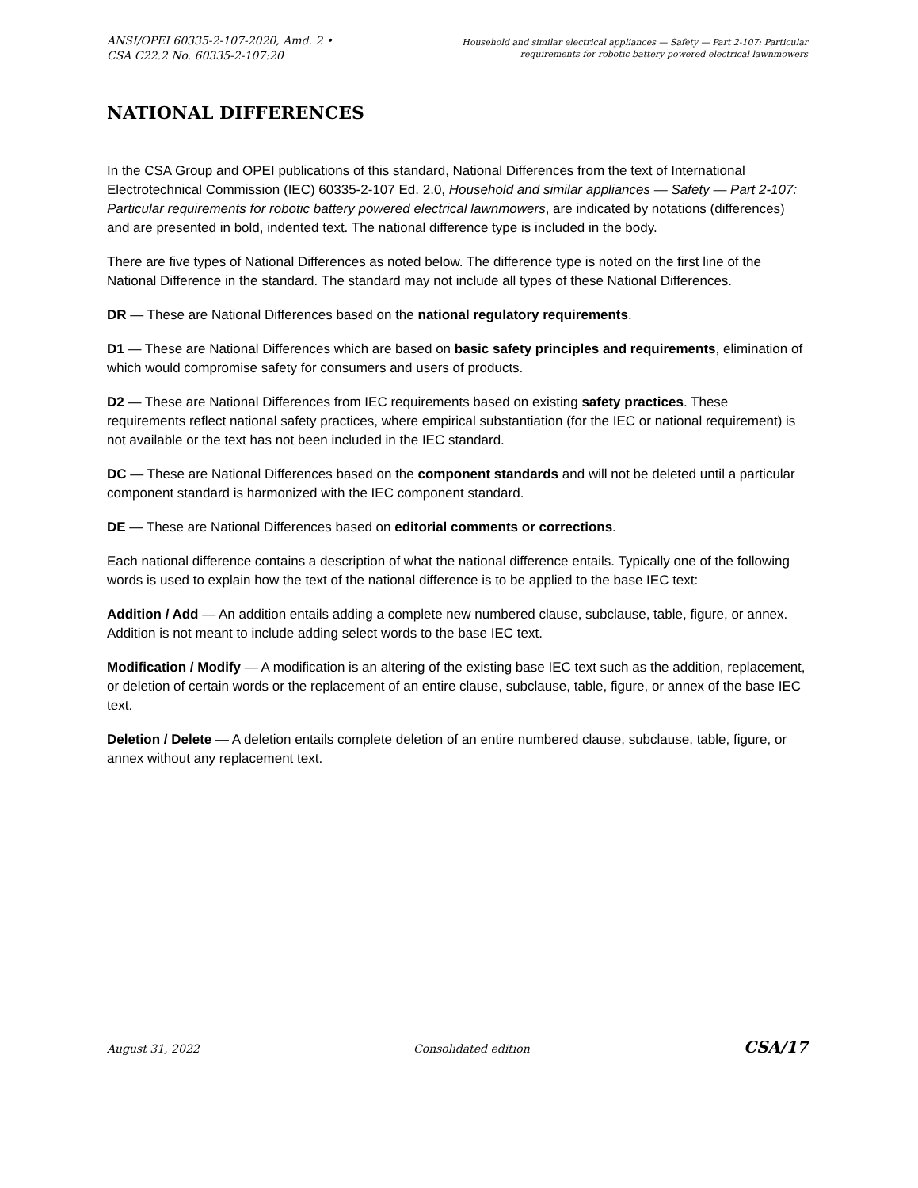ANSI/OPEI 60335-2-107-2020, Amd. 2 •
CSA C22.2 No. 60335-2-107:20
Household and similar electrical appliances — Safety — Part 2-107: Particular
requirements for robotic battery powered electrical lawnmowers
NATIONAL DIFFERENCES
In the CSA Group and OPEI publications of this standard, National Differences from the text of International Electrotechnical Commission (IEC) 60335-2-107 Ed. 2.0, Household and similar appliances — Safety — Part 2-107: Particular requirements for robotic battery powered electrical lawnmowers, are indicated by notations (differences) and are presented in bold, indented text. The national difference type is included in the body.
There are five types of National Differences as noted below. The difference type is noted on the first line of the National Difference in the standard. The standard may not include all types of these National Differences.
DR — These are National Differences based on the national regulatory requirements.
D1 — These are National Differences which are based on basic safety principles and requirements, elimination of which would compromise safety for consumers and users of products.
D2 — These are National Differences from IEC requirements based on existing safety practices. These requirements reflect national safety practices, where empirical substantiation (for the IEC or national requirement) is not available or the text has not been included in the IEC standard.
DC — These are National Differences based on the component standards and will not be deleted until a particular component standard is harmonized with the IEC component standard.
DE — These are National Differences based on editorial comments or corrections.
Each national difference contains a description of what the national difference entails. Typically one of the following words is used to explain how the text of the national difference is to be applied to the base IEC text:
Addition / Add — An addition entails adding a complete new numbered clause, subclause, table, figure, or annex. Addition is not meant to include adding select words to the base IEC text.
Modification / Modify — A modification is an altering of the existing base IEC text such as the addition, replacement, or deletion of certain words or the replacement of an entire clause, subclause, table, figure, or annex of the base IEC text.
Deletion / Delete — A deletion entails complete deletion of an entire numbered clause, subclause, table, figure, or annex without any replacement text.
August 31, 2022 Consolidated edition CSA/17